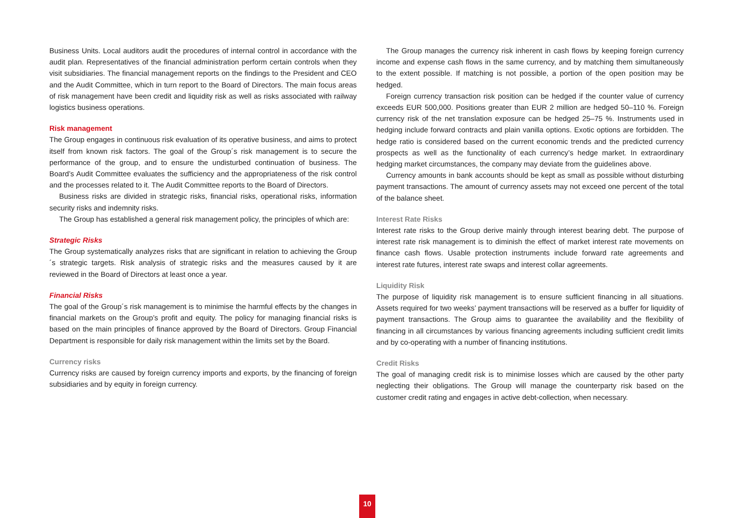Business Units. Local auditors audit the procedures of internal control in accordance with the audit plan. Representatives of the financial administration perform certain controls when they visit subsidiaries. The financial management reports on the findings to the President and CEO and the Audit Committee, which in turn report to the Board of Directors. The main focus areas of risk management have been credit and liquidity risk as well as risks associated with railway logistics business operations.
Risk management
The Group engages in continuous risk evaluation of its operative business, and aims to protect itself from known risk factors. The goal of the Group´s risk management is to secure the performance of the group, and to ensure the undisturbed continuation of business. The Board’s Audit Committee evaluates the sufficiency and the appropriateness of the risk control and the processes related to it. The Audit Committee reports to the Board of Directors.
Business risks are divided in strategic risks, financial risks, operational risks, information security risks and indemnity risks.
The Group has established a general risk management policy, the principles of which are:
Strategic Risks
The Group systematically analyzes risks that are significant in relation to achieving the Group´s strategic targets. Risk analysis of strategic risks and the measures caused by it are reviewed in the Board of Directors at least once a year.
Financial Risks
The goal of the Group´s risk management is to minimise the harmful effects by the changes in financial markets on the Group’s profit and equity. The policy for managing financial risks is based on the main principles of finance approved by the Board of Directors. Group Financial Department is responsible for daily risk management within the limits set by the Board.
Currency risks
Currency risks are caused by foreign currency imports and exports, by the financing of foreign subsidiaries and by equity in foreign currency.
The Group manages the currency risk inherent in cash flows by keeping foreign currency income and expense cash flows in the same currency, and by matching them simultaneously to the extent possible. If matching is not possible, a portion of the open position may be hedged.
Foreign currency transaction risk position can be hedged if the counter value of currency exceeds EUR 500,000. Positions greater than EUR 2 million are hedged 50–110 %. Foreign currency risk of the net translation exposure can be hedged 25–75 %. Instruments used in hedging include forward contracts and plain vanilla options. Exotic options are forbidden. The hedge ratio is considered based on the current economic trends and the predicted currency prospects as well as the functionality of each currency’s hedge market. In extraordinary hedging market circumstances, the company may deviate from the guidelines above.
Currency amounts in bank accounts should be kept as small as possible without disturbing payment transactions. The amount of currency assets may not exceed one percent of the total of the balance sheet.
Interest Rate Risks
Interest rate risks to the Group derive mainly through interest bearing debt. The purpose of interest rate risk management is to diminish the effect of market interest rate movements on finance cash flows. Usable protection instruments include forward rate agreements and interest rate futures, interest rate swaps and interest collar agreements.
Liquidity Risk
The purpose of liquidity risk management is to ensure sufficient financing in all situations. Assets required for two weeks’ payment transactions will be reserved as a buffer for liquidity of payment transactions. The Group aims to guarantee the availability and the flexibility of financing in all circumstances by various financing agreements including sufficient credit limits and by co-operating with a number of financing institutions.
Credit Risks
The goal of managing credit risk is to minimise losses which are caused by the other party neglecting their obligations. The Group will manage the counterparty risk based on the customer credit rating and engages in active debt-collection, when necessary.
10